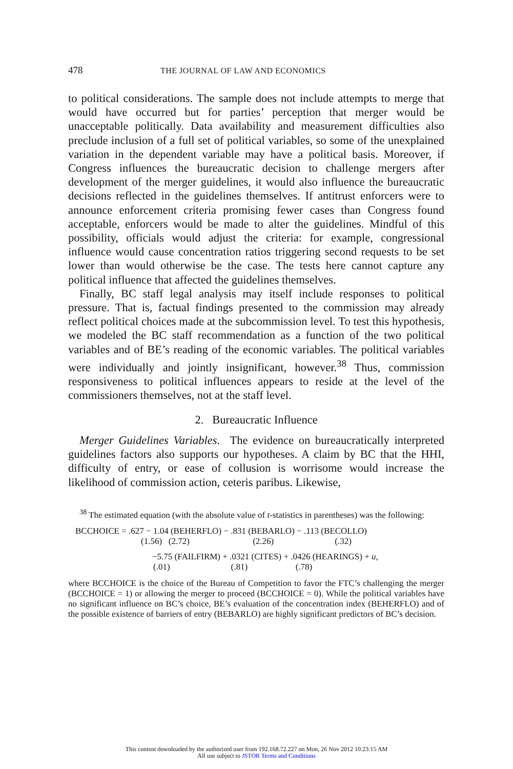478 THE JOURNAL OF LAW AND ECONOMICS
to political considerations. The sample does not include attempts to merge that would have occurred but for parties’ perception that merger would be unacceptable politically. Data availability and measurement difficulties also preclude inclusion of a full set of political variables, so some of the unexplained variation in the dependent variable may have a political basis. Moreover, if Congress influences the bureaucratic decision to challenge mergers after development of the merger guidelines, it would also influence the bureaucratic decisions reflected in the guidelines themselves. If antitrust enforcers were to announce enforcement criteria promising fewer cases than Congress found acceptable, enforcers would be made to alter the guidelines. Mindful of this possibility, officials would adjust the criteria: for example, congressional influence would cause concentration ratios triggering second requests to be set lower than would otherwise be the case. The tests here cannot capture any political influence that affected the guidelines themselves.
Finally, BC staff legal analysis may itself include responses to political pressure. That is, factual findings presented to the commission may already reflect political choices made at the subcommission level. To test this hypothesis, we modeled the BC staff recommendation as a function of the two political variables and of BE’s reading of the economic variables. The political variables were individually and jointly insignificant, however.<sup>38</sup> Thus, commission responsiveness to political influences appears to reside at the level of the commissioners themselves, not at the staff level.
2. Bureaucratic Influence
Merger Guidelines Variables. The evidence on bureaucratically interpreted guidelines factors also supports our hypotheses. A claim by BC that the HHI, difficulty of entry, or ease of collusion is worrisome would increase the likelihood of commission action, ceteris paribus. Likewise,
<sup>38</sup> The estimated equation (with the absolute value of t-statistics in parentheses) was the following:
BCCHOICE = .627 − 1.04 (BEHERFLO) − .831 (BEBARLO) − .113 (BECOLLO)
(1.56) (2.72) (2.26) (.32)
−5.75 (FAILFIRM) + .0321 (CITES) + .0426 (HEARINGS) + u,
(.01) (.81) (.78)
where BCCHOICE is the choice of the Bureau of Competition to favor the FTC’s challenging the merger (BCCHOICE = 1) or allowing the merger to proceed (BCCHOICE = 0). While the political variables have no significant influence on BC’s choice, BE’s evaluation of the concentration index (BEHERFLO) and of the possible existence of barriers of entry (BEBARLO) are highly significant predictors of BC’s decision.
This content downloaded by the authorized user from 192.168.72.227 on Mon, 26 Nov 2012 10:23:15 AM
All use subject to JSTOR Terms and Conditions